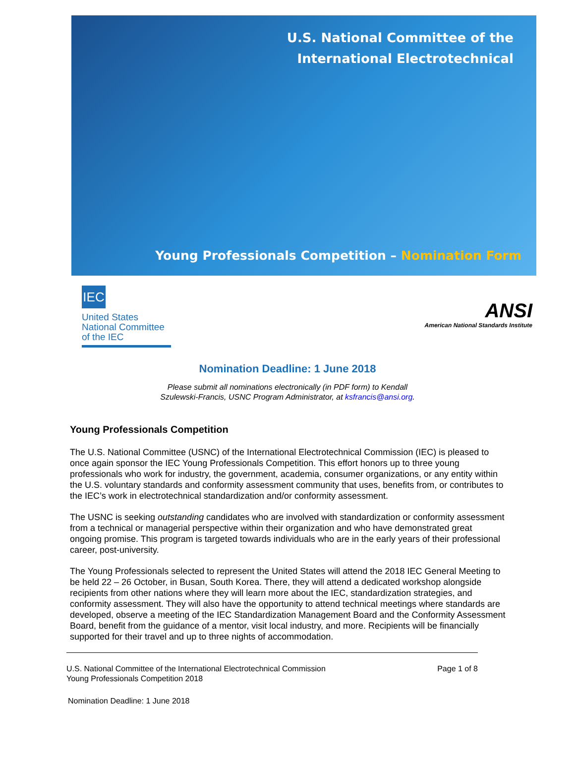U.S. National Committee of the
International Electrotechnical
Young Professionals Competition – Nomination Form
IEC
United States
National Committee
of the IEC
ANSI
American National Standards Institute
Nomination Deadline: 1 June 2018
Please submit all nominations electronically (in PDF form) to Kendall
Szulewski-Francis, USNC Program Administrator, at ksfrancis@ansi.org.
Young Professionals Competition
The U.S. National Committee (USNC) of the International Electrotechnical Commission (IEC) is pleased to once again sponsor the IEC Young Professionals Competition. This effort honors up to three young professionals who work for industry, the government, academia, consumer organizations, or any entity within the U.S. voluntary standards and conformity assessment community that uses, benefits from, or contributes to the IEC’s work in electrotechnical standardization and/or conformity assessment.
The USNC is seeking outstanding candidates who are involved with standardization or conformity assessment from a technical or managerial perspective within their organization and who have demonstrated great ongoing promise. This program is targeted towards individuals who are in the early years of their professional career, post-university.
The Young Professionals selected to represent the United States will attend the 2018 IEC General Meeting to be held 22 – 26 October, in Busan, South Korea. There, they will attend a dedicated workshop alongside recipients from other nations where they will learn more about the IEC, standardization strategies, and conformity assessment. They will also have the opportunity to attend technical meetings where standards are developed, observe a meeting of the IEC Standardization Management Board and the Conformity Assessment Board, benefit from the guidance of a mentor, visit local industry, and more. Recipients will be financially supported for their travel and up to three nights of accommodation.
U.S. National Committee of the International Electrotechnical Commission
Young Professionals Competition 2018
Page 1 of 8
Nomination Deadline: 1 June 2018